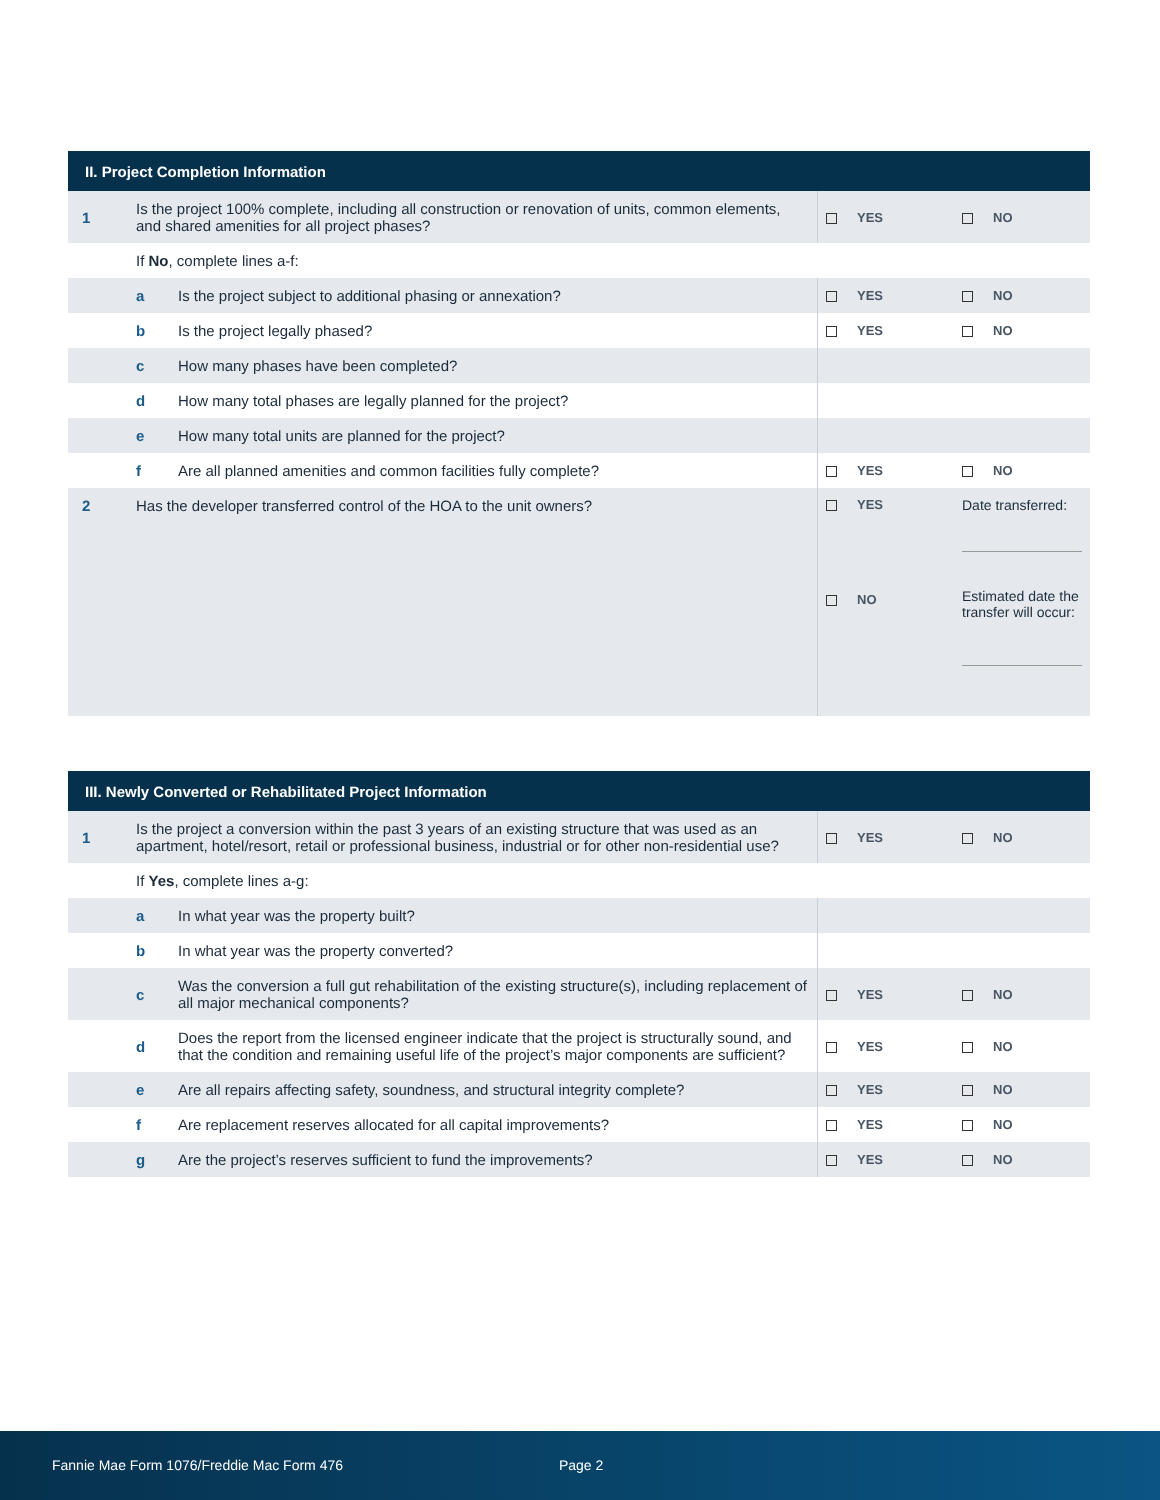| II. Project Completion Information | | | | |
| --- | --- | --- | --- | --- |
| 1 | Is the project 100% complete, including all construction or renovation of units, common elements, and shared amenities for all project phases? | | YES | NO |
| | If No , complete lines a-f: | | | |
| | a | Is the project subject to additional phasing or annexation? | YES | NO |
| | b | Is the project legally phased? | YES | NO |
| | c | How many phases have been completed? | | |
| | d | How many total phases are legally planned for the project? | | |
| | e | How many total units are planned for the project? | | |
| | f | Are all planned amenities and common facilities fully complete? | YES | NO |
| 2 | Has the developer transferred control of the HOA to the unit owners? | | YES NO | Date transferred: Estimated date the transfer will occur: |
| III. Newly Converted or Rehabilitated Project Information | | | | |
| --- | --- | --- | --- | --- |
| 1 | Is the project a conversion within the past 3 years of an existing structure that was used as an apartment, hotel/resort, retail or professional business, industrial or for other non-residential use? | | YES | NO |
| | If Yes , complete lines a-g: | | | |
| | a | In what year was the property built? | | |
| | b | In what year was the property converted? | | |
| | c | Was the conversion a full gut rehabilitation of the existing structure(s), including replacement of all major mechanical components? | YES | NO |
| | d | Does the report from the licensed engineer indicate that the project is structurally sound, and that the condition and remaining useful life of the project’s major components are sufficient? | YES | NO |
| | e | Are all repairs affecting safety, soundness, and structural integrity complete? | YES | NO |
| | f | Are replacement reserves allocated for all capital improvements? | YES | NO |
| | g | Are the project’s reserves sufficient to fund the improvements? | YES | NO |
Fannie Mae Form 1076/Freddie Mac Form 476 Page 2